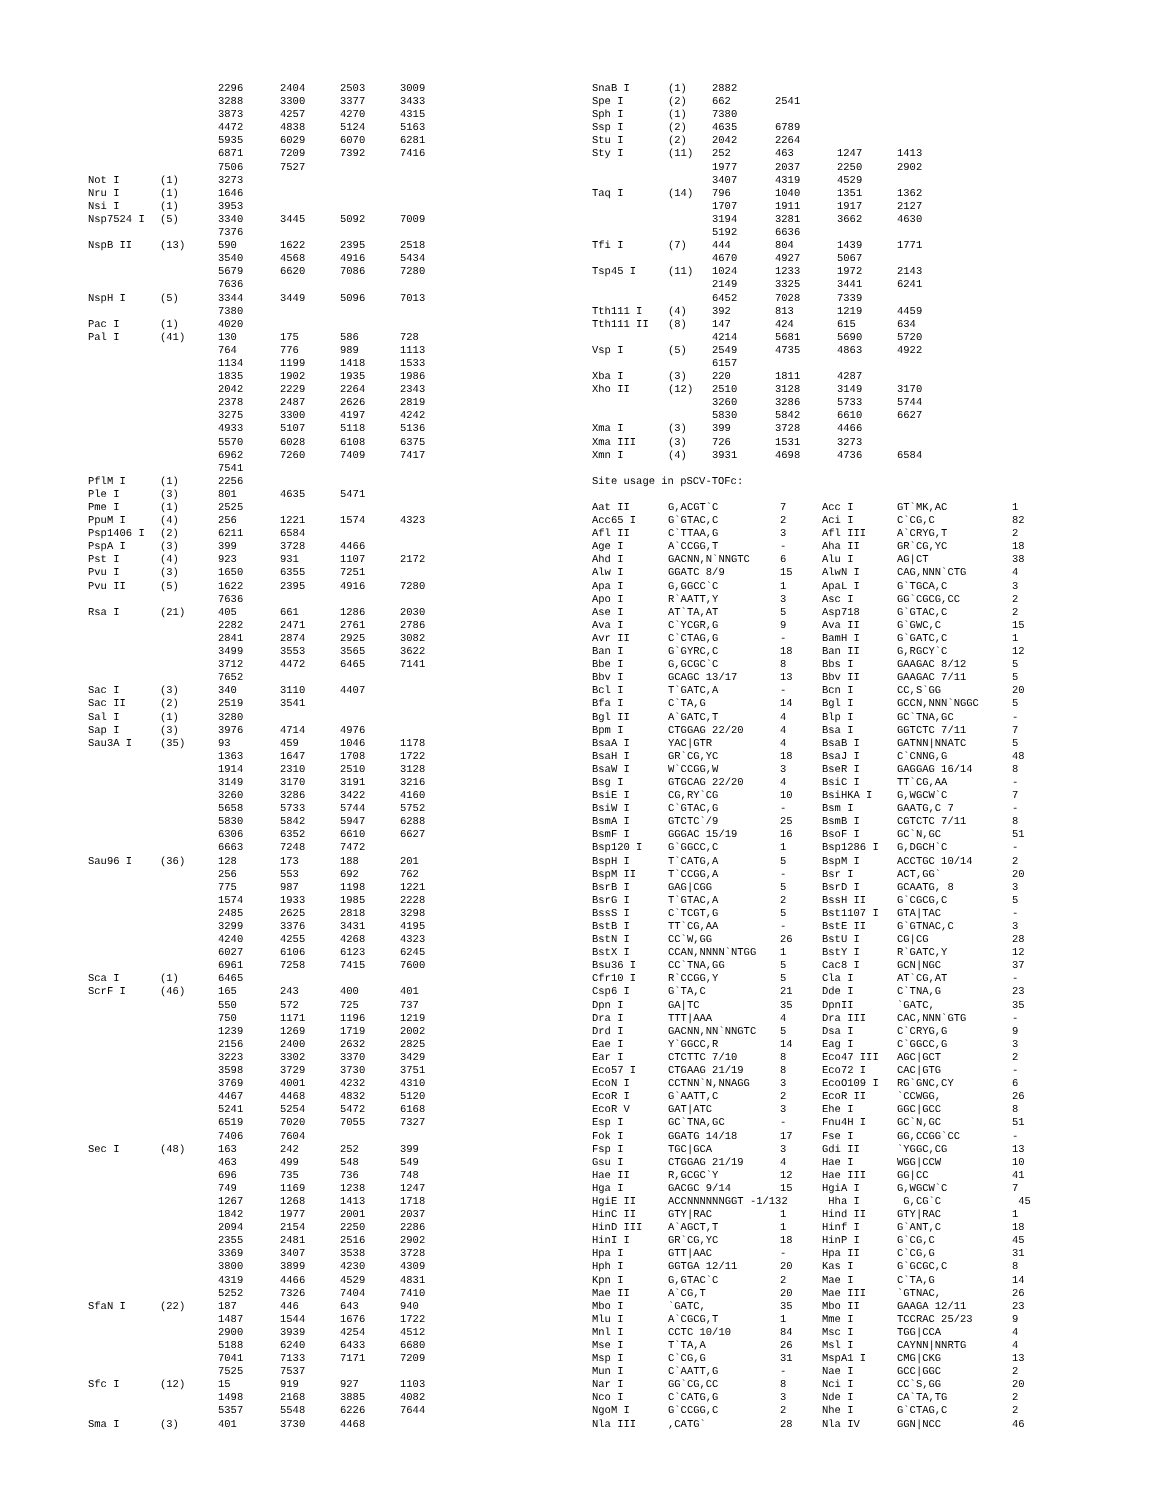| | | 2296 | 2404 | 2503 | 3009 |
| | | 3288 | 3300 | 3377 | 3433 |
| | | 3873 | 4257 | 4270 | 4315 |
| | | 4472 | 4838 | 5124 | 5163 |
| | | 5935 | 6029 | 6070 | 6281 |
| | | 6871 | 7209 | 7392 | 7416 |
| | | 7506 | 7527 | | |
| Not I | (1) | 3273 | | | |
| Nru I | (1) | 1646 | | | |
| Nsi I | (1) | 3953 | | | |
| Nsp7524 I | (5) | 3340 | 3445 | 5092 | 7009 |
| | | 7376 | | | |
| NspB II | (13) | 590 | 1622 | 2395 | 2518 |
| | | 3540 | 4568 | 4916 | 5434 |
| | | 5679 | 6620 | 7086 | 7280 |
| | | 7636 | | | |
| NspH I | (5) | 3344 | 3449 | 5096 | 7013 |
| | | 7380 | | | |
| Pac I | (1) | 4020 | | | |
| Pal I | (41) | 130 | 175 | 586 | 728 |
| | | 764 | 776 | 989 | 1113 |
| | | 1134 | 1199 | 1418 | 1533 |
| | | 1835 | 1902 | 1935 | 1986 |
| | | 2042 | 2229 | 2264 | 2343 |
| | | 2378 | 2487 | 2626 | 2819 |
| | | 3275 | 3300 | 4197 | 4242 |
| | | 4933 | 5107 | 5118 | 5136 |
| | | 5570 | 6028 | 6108 | 6375 |
| | | 6962 | 7260 | 7409 | 7417 |
| | | 7541 | | | |
| PflM I | (1) | 2256 | | | |
| Ple I | (3) | 801 | 4635 | 5471 | |
| Pme I | (1) | 2525 | | | |
| PpuM I | (4) | 256 | 1221 | 1574 | 4323 |
| Psp1406 I | (2) | 6211 | 6584 | | |
| PspA I | (3) | 399 | 3728 | 4466 | |
| Pst I | (4) | 923 | 931 | 1107 | 2172 |
| Pvu I | (3) | 1650 | 6355 | 7251 | |
| Pvu II | (5) | 1622 | 2395 | 4916 | 7280 |
| | | 7636 | | | |
| Rsa I | (21) | 405 | 661 | 1286 | 2030 |
| | | 2282 | 2471 | 2761 | 2786 |
| | | 2841 | 2874 | 2925 | 3082 |
| | | 3499 | 3553 | 3565 | 3622 |
| | | 3712 | 4472 | 6465 | 7141 |
| | | 7652 | | | |
| Sac I | (3) | 340 | 3110 | 4407 | |
| Sac II | (2) | 2519 | 3541 | | |
| Sal I | (1) | 3280 | | | |
| Sap I | (3) | 3976 | 4714 | 4976 | |
| Sau3A I | (35) | 93 | 459 | 1046 | 1178 |
| | | 1363 | 1647 | 1708 | 1722 |
| | | 1914 | 2310 | 2510 | 3128 |
| | | 3149 | 3170 | 3191 | 3216 |
| | | 3260 | 3286 | 3422 | 4160 |
| | | 5658 | 5733 | 5744 | 5752 |
| | | 5830 | 5842 | 5947 | 6288 |
| | | 6306 | 6352 | 6610 | 6627 |
| | | 6663 | 7248 | 7472 | |
| Sau96 I | (36) | 128 | 173 | 188 | 201 |
| | | 256 | 553 | 692 | 762 |
| | | 775 | 987 | 1198 | 1221 |
| | | 1574 | 1933 | 1985 | 2228 |
| | | 2485 | 2625 | 2818 | 3298 |
| | | 3299 | 3376 | 3431 | 4195 |
| | | 4240 | 4255 | 4268 | 4323 |
| | | 6027 | 6106 | 6123 | 6245 |
| | | 6961 | 7258 | 7415 | 7600 |
| Sca I | (1) | 6465 | | | |
| ScrF I | (46) | 165 | 243 | 400 | 401 |
| | | 550 | 572 | 725 | 737 |
| | | 750 | 1171 | 1196 | 1219 |
| | | 1239 | 1269 | 1719 | 2002 |
| | | 2156 | 2400 | 2632 | 2825 |
| | | 3223 | 3302 | 3370 | 3429 |
| | | 3598 | 3729 | 3730 | 3751 |
| | | 3769 | 4001 | 4232 | 4310 |
| | | 4467 | 4468 | 4832 | 5120 |
| | | 5241 | 5254 | 5472 | 6168 |
| | | 6519 | 7020 | 7055 | 7327 |
| | | 7406 | 7604 | | |
| Sec I | (48) | 163 | 242 | 252 | 399 |
| | | 463 | 499 | 548 | 549 |
| | | 696 | 735 | 736 | 748 |
| | | 749 | 1169 | 1238 | 1247 |
| | | 1267 | 1268 | 1413 | 1718 |
| | | 1842 | 1977 | 2001 | 2037 |
| | | 2094 | 2154 | 2250 | 2286 |
| | | 2355 | 2481 | 2516 | 2902 |
| | | 3369 | 3407 | 3538 | 3728 |
| | | 3800 | 3899 | 4230 | 4309 |
| | | 4319 | 4466 | 4529 | 4831 |
| | | 5252 | 7326 | 7404 | 7410 |
| SfaN I | (22) | 187 | 446 | 643 | 940 |
| | | 1487 | 1544 | 1676 | 1722 |
| | | 2900 | 3939 | 4254 | 4512 |
| | | 5188 | 6240 | 6433 | 6680 |
| | | 7041 | 7133 | 7171 | 7209 |
| | | 7525 | 7537 | | |
| Sfc I | (12) | 15 | 919 | 927 | 1103 |
| | | 1498 | 2168 | 3885 | 4082 |
| | | 5357 | 5548 | 6226 | 7644 |
| Sma I | (3) | 401 | 3730 | 4468 | |
| SnaB I | (1) | 2882 | | | |
| Spe I | (2) | 662 | 2541 | | |
| Sph I | (1) | 7380 | | | |
| Ssp I | (2) | 4635 | 6789 | | |
| Stu I | (2) | 2042 | 2264 | | |
| Sty I | (11) | 252 | 463 | 1247 | 1413 |
| | | 1977 | 2037 | 2250 | 2902 |
| | | 3407 | 4319 | 4529 | |
| Taq I | (14) | 796 | 1040 | 1351 | 1362 |
| | | 1707 | 1911 | 1917 | 2127 |
| | | 3194 | 3281 | 3662 | 4630 |
| | | 5192 | 6636 | | |
| Tfi I | (7) | 444 | 804 | 1439 | 1771 |
| | | 4670 | 4927 | 5067 | |
| Tsp45 I | (11) | 1024 | 1233 | 1972 | 2143 |
| | | 2149 | 3325 | 3441 | 6241 |
| | | 6452 | 7028 | 7339 | |
| Tth111 I | (4) | 392 | 813 | 1219 | 4459 |
| Tth111 II | (8) | 147 | 424 | 615 | 634 |
| | | 4214 | 5681 | 5690 | 5720 |
| Vsp I | (5) | 2549 | 4735 | 4863 | 4922 |
| | | 6157 | | | |
| Xba I | (3) | 220 | 1811 | 4287 | |
| Xho II | (12) | 2510 | 3128 | 3149 | 3170 |
| | | 3260 | 3286 | 5733 | 5744 |
| | | 5830 | 5842 | 6610 | 6627 |
| Xma I | (3) | 399 | 3728 | 4466 | |
| Xma III | (3) | 726 | 1531 | 3273 | |
| Xmn I | (4) | 3931 | 4698 | 4736 | 6584 |
Site usage in pSCV-TOFc:
| Aat II | G,ACGT`C | 7 | Acc I | GT`MK,AC | 1 |
| Acc65 I | G`GTAC,C | 2 | Aci I | C`CG,C | 82 |
| Afl II | C`TTAA,G | 3 | Afl III | A`CRYG,T | 2 |
| Age I | A`CCGG,T | - | Aha II | GR`CG,YC | 18 |
| Ahd I | GACNN,N`NNGTC | 6 | Alu I | AG/CT | 38 |
| Alw I | GGATC 8/9 | 15 | AlwN I | CAG,NNN`CTG | 4 |
| Apa I | G,GGCC`C | 1 | ApaL I | G`TGCA,C | 3 |
| Apo I | R`AATT,Y | 3 | Asc I | GG`CGCG,CC | 2 |
| Ase I | AT`TA,AT | 5 | Asp718 | G`GTAC,C | 2 |
| Ava I | C`YCGR,G | 9 | Ava II | G`GWC,C | 15 |
| Avr II | C`CTAG,G | - | BamH I | G`GATC,C | 1 |
| Ban I | G`GYRC,C | 18 | Ban II | G,RGCY`C | 12 |
| Bbe I | G,GCGC`C | 8 | Bbs I | GAAGAC 8/12 | 5 |
| Bbv I | GCAGC 13/17 | 13 | Bbv II | GAAGAC 7/11 | 5 |
| Bcl I | T`GATC,A | - | Bcn I | CC,S`GG | 20 |
| Bfa I | C`TA,G | 14 | Bgl I | GCCN,NNN`NGGC | 5 |
| Bgl II | A`GATC,T | 4 | Blp I | GC`TNA,GC | - |
| Bpm I | CTGGAG 22/20 | 4 | Bsa I | GGTCTC 7/11 | 7 |
| BsaA I | YAC/GTR | 4 | BsaB I | GATNN/NNATC | 5 |
| BsaH I | GR`CG,YC | 18 | BsaJ I | C`CNNG,G | 48 |
| BsaW I | W`CCGG,W | 3 | BseR I | GAGGAG 16/14 | 8 |
| Bsg I | GTGCAG 22/20 | 4 | BsiC I | TT`CG,AA | - |
| BsiE I | CG,RY`CG | 10 | BsiHKA I | G,WGCW`C | 7 |
| BsiW I | C`GTAC,G | - | Bsm I | GAATG,C 7 | - |
| BsmA I | GTCTC`/9 | 25 | BsmB I | CGTCTC 7/11 | 8 |
| BsmF I | GGGAC 15/19 | 16 | BsoF I | GC`N,GC | 51 |
| Bsp120 I | G`GGCC,C | 1 | Bsp1286 I | G,DGCH`C | - |
| BspH I | T`CATG,A | 5 | BspM I | ACCTGC 10/14 | 2 |
| BspM II | T`CCGG,A | - | Bsr I | ACT,GG` | 20 |
| BsrB I | GAG/CGG | 5 | BsrD I | GCAATG, 8 | 3 |
| BsrG I | T`GTAC,A | 2 | BssH II | G`CGCG,C | 5 |
| BssS I | C`TCGT,G | 5 | Bst1107 I | GTA/TAC | - |
| BstB I | TT`CG,AA | - | BstE II | G`GTNAC,C | 3 |
| BstN I | CC`W,GG | 26 | BstU I | CG/CG | 28 |
| BstX I | CCAN,NNNN`NTGG | 1 | BstY I | R`GATC,Y | 12 |
| Bsu36 I | CC`TNA,GG | 5 | Cac8 I | GCN/NGC | 37 |
| Cfr10 I | R`CCGG,Y | 5 | Cla I | AT`CG,AT | - |
| Csp6 I | G`TA,C | 21 | Dde I | C`TNA,G | 23 |
| Dpn I | GA/TC | 35 | DpnII | `GATC, | 35 |
| Dra I | TTT/AAA | 4 | Dra III | CAC,NNN`GTG | - |
| Drd I | GACNN,NN`NNGTC | 5 | Dsa I | C`CRYG,G | 9 |
| Eae I | Y`GGCC,R | 14 | Eag I | C`GGCC,G | 3 |
| Ear I | CTCTTC 7/10 | 8 | Eco47 III | AGC/GCT | 2 |
| Eco57 I | CTGAAG 21/19 | 8 | Eco72 I | CAC/GTG | - |
| EcoN I | CCTNN`N,NNAGG | 3 | EcoO109 I | RG`GNC,CY | 6 |
| EcoR I | G`AATT,C | 2 | EcoR II | `CCWGG, | 26 |
| EcoR V | GAT/ATC | 3 | Ehe I | GGC/GCC | 8 |
| Esp I | GC`TNA,GC | - | Fnu4H I | GC`N,GC | 51 |
| Fok I | GGATG 14/18 | 17 | Fse I | GG,CCGG`CC | - |
| Fsp I | TGC/GCA | 3 | Gdi II | `YGGC,CG | 13 |
| Gsu I | CTGGAG 21/19 | 4 | Hae I | WGG/CCW | 10 |
| Hae II | R,GCGC`Y | 12 | Hae III | GG/CC | 41 |
| Hga I | GACGC 9/14 | 15 | HgiA I | G,WGCW`C | 7 |
| HgiE II | ACCNNNNNNGGT -1/132 | | Hha I | G,CG`C | 45 |
| HinC II | GTY/RAC | 1 | Hind II | GTY/RAC | 1 |
| HinD III | A`AGCT,T | 1 | Hinf I | G`ANT,C | 18 |
| HinI I | GR`CG,YC | 18 | HinP I | G`CG,C | 45 |
| Hpa I | GTT/AAC | - | Hpa II | C`CG,G | 31 |
| Hph I | GGTGA 12/11 | 20 | Kas I | G`GCGC,C | 8 |
| Kpn I | G,GTAC`C | 2 | Mae I | C`TA,G | 14 |
| Mae II | A`CG,T | 20 | Mae III | `GTNAC, | 26 |
| Mbo I | `GATC, | 35 | Mbo II | GAAGA 12/11 | 23 |
| Mlu I | A`CGCG,T | 1 | Mme I | TCCRAC 25/23 | 9 |
| Mnl I | CCTC 10/10 | 84 | Msc I | TGG/CCA | 4 |
| Mse I | T`TA,A | 26 | Msl I | CAYNN/NNRTG | 4 |
| Msp I | C`CG,G | 31 | MspA1 I | CMG/CKG | 13 |
| Mun I | C`AATT,G | - | Nae I | GCC/GGC | 2 |
| Nar I | GG`CG,CC | 8 | Nci I | CC`S,GG | 20 |
| Nco I | C`CATG,G | 3 | Nde I | CA`TA,TG | 2 |
| NgoM I | G`CCGG,C | 2 | Nhe I | G`CTAG,C | 2 |
| Nla III | ,CATG` | 28 | Nla IV | GGN/NCC | 46 |